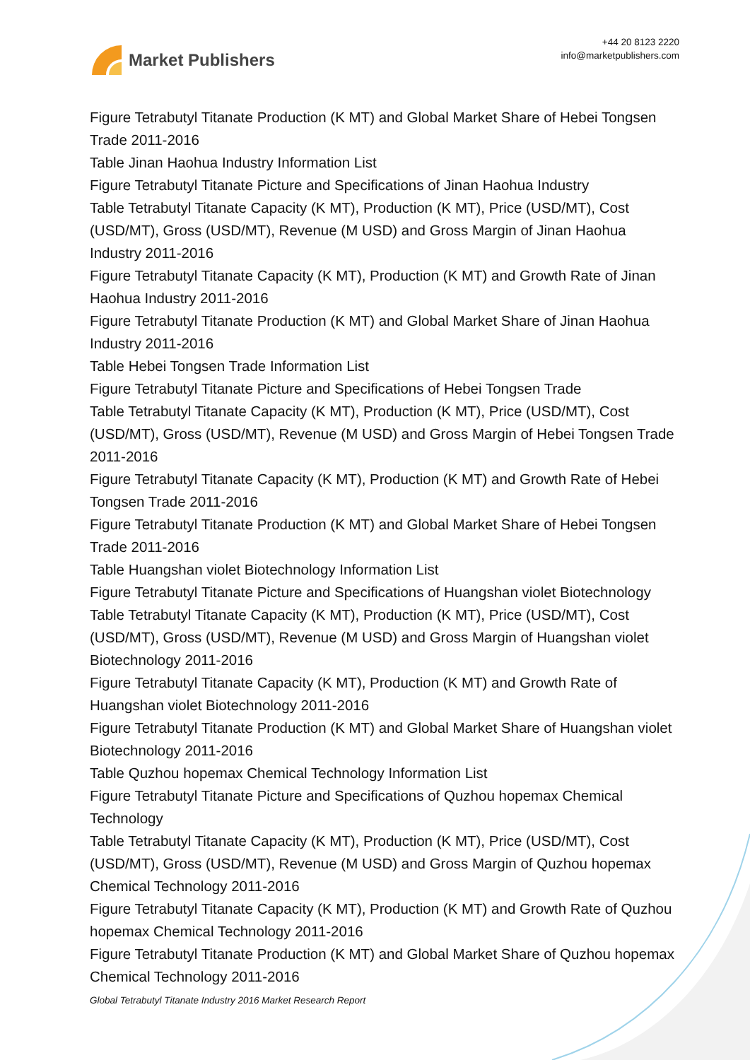Market Publishers
+44 20 8123 2220
info@marketpublishers.com
Figure Tetrabutyl Titanate Production (K MT) and Global Market Share of Hebei Tongsen Trade 2011-2016
Table Jinan Haohua Industry Information List
Figure Tetrabutyl Titanate Picture and Specifications of Jinan Haohua Industry
Table Tetrabutyl Titanate Capacity (K MT), Production (K MT), Price (USD/MT), Cost (USD/MT), Gross (USD/MT), Revenue (M USD) and Gross Margin of Jinan Haohua Industry 2011-2016
Figure Tetrabutyl Titanate Capacity (K MT), Production (K MT) and Growth Rate of Jinan Haohua Industry 2011-2016
Figure Tetrabutyl Titanate Production (K MT) and Global Market Share of Jinan Haohua Industry 2011-2016
Table Hebei Tongsen Trade Information List
Figure Tetrabutyl Titanate Picture and Specifications of Hebei Tongsen Trade
Table Tetrabutyl Titanate Capacity (K MT), Production (K MT), Price (USD/MT), Cost (USD/MT), Gross (USD/MT), Revenue (M USD) and Gross Margin of Hebei Tongsen Trade 2011-2016
Figure Tetrabutyl Titanate Capacity (K MT), Production (K MT) and Growth Rate of Hebei Tongsen Trade 2011-2016
Figure Tetrabutyl Titanate Production (K MT) and Global Market Share of Hebei Tongsen Trade 2011-2016
Table Huangshan violet Biotechnology Information List
Figure Tetrabutyl Titanate Picture and Specifications of Huangshan violet Biotechnology
Table Tetrabutyl Titanate Capacity (K MT), Production (K MT), Price (USD/MT), Cost (USD/MT), Gross (USD/MT), Revenue (M USD) and Gross Margin of Huangshan violet Biotechnology 2011-2016
Figure Tetrabutyl Titanate Capacity (K MT), Production (K MT) and Growth Rate of Huangshan violet Biotechnology 2011-2016
Figure Tetrabutyl Titanate Production (K MT) and Global Market Share of Huangshan violet Biotechnology 2011-2016
Table Quzhou hopemax Chemical Technology Information List
Figure Tetrabutyl Titanate Picture and Specifications of Quzhou hopemax Chemical Technology
Table Tetrabutyl Titanate Capacity (K MT), Production (K MT), Price (USD/MT), Cost (USD/MT), Gross (USD/MT), Revenue (M USD) and Gross Margin of Quzhou hopemax Chemical Technology 2011-2016
Figure Tetrabutyl Titanate Capacity (K MT), Production (K MT) and Growth Rate of Quzhou hopemax Chemical Technology 2011-2016
Figure Tetrabutyl Titanate Production (K MT) and Global Market Share of Quzhou hopemax Chemical Technology 2011-2016
Global Tetrabutyl Titanate Industry 2016 Market Research Report